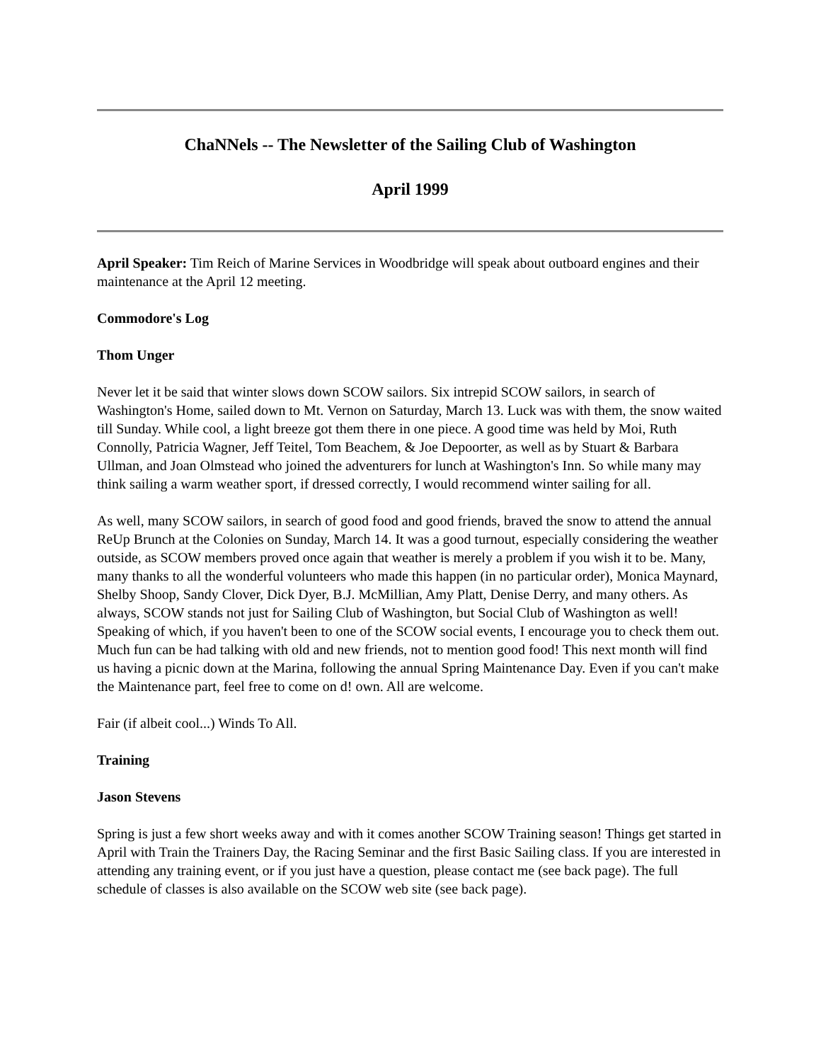ChaNNels -- The Newsletter of the Sailing Club of Washington
April 1999
April Speaker: Tim Reich of Marine Services in Woodbridge will speak about outboard engines and their maintenance at the April 12 meeting.
Commodore's Log
Thom Unger
Never let it be said that winter slows down SCOW sailors. Six intrepid SCOW sailors, in search of Washington's Home, sailed down to Mt. Vernon on Saturday, March 13. Luck was with them, the snow waited till Sunday. While cool, a light breeze got them there in one piece. A good time was held by Moi, Ruth Connolly, Patricia Wagner, Jeff Teitel, Tom Beachem, & Joe Depoorter, as well as by Stuart & Barbara Ullman, and Joan Olmstead who joined the adventurers for lunch at Washington's Inn. So while many may think sailing a warm weather sport, if dressed correctly, I would recommend winter sailing for all.
As well, many SCOW sailors, in search of good food and good friends, braved the snow to attend the annual ReUp Brunch at the Colonies on Sunday, March 14. It was a good turnout, especially considering the weather outside, as SCOW members proved once again that weather is merely a problem if you wish it to be. Many, many thanks to all the wonderful volunteers who made this happen (in no particular order), Monica Maynard, Shelby Shoop, Sandy Clover, Dick Dyer, B.J. McMillian, Amy Platt, Denise Derry, and many others. As always, SCOW stands not just for Sailing Club of Washington, but Social Club of Washington as well! Speaking of which, if you haven't been to one of the SCOW social events, I encourage you to check them out. Much fun can be had talking with old and new friends, not to mention good food! This next month will find us having a picnic down at the Marina, following the annual Spring Maintenance Day. Even if you can't make the Maintenance part, feel free to come on d! own. All are welcome.
Fair (if albeit cool...) Winds To All.
Training
Jason Stevens
Spring is just a few short weeks away and with it comes another SCOW Training season! Things get started in April with Train the Trainers Day, the Racing Seminar and the first Basic Sailing class. If you are interested in attending any training event, or if you just have a question, please contact me (see back page). The full schedule of classes is also available on the SCOW web site (see back page).